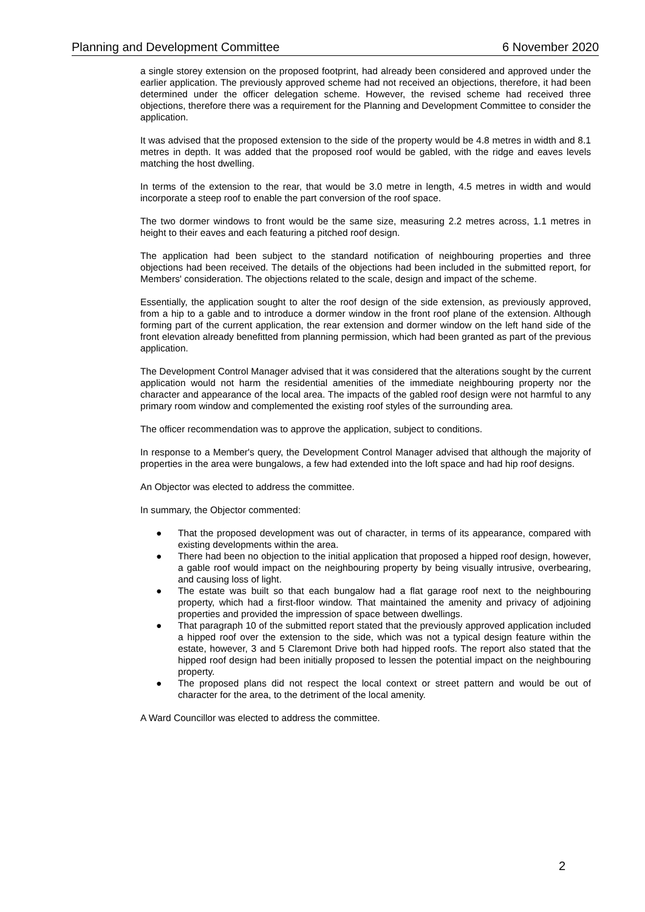Planning and Development Committee 6 November 2020
a single storey extension on the proposed footprint, had already been considered and approved under the earlier application. The previously approved scheme had not received an objections, therefore, it had been determined under the officer delegation scheme. However, the revised scheme had received three objections, therefore there was a requirement for the Planning and Development Committee to consider the application.
It was advised that the proposed extension to the side of the property would be 4.8 metres in width and 8.1 metres in depth. It was added that the proposed roof would be gabled, with the ridge and eaves levels matching the host dwelling.
In terms of the extension to the rear, that would be 3.0 metre in length, 4.5 metres in width and would incorporate a steep roof to enable the part conversion of the roof space.
The two dormer windows to front would be the same size, measuring 2.2 metres across, 1.1 metres in height to their eaves and each featuring a pitched roof design.
The application had been subject to the standard notification of neighbouring properties and three objections had been received. The details of the objections had been included in the submitted report, for Members' consideration. The objections related to the scale, design and impact of the scheme.
Essentially, the application sought to alter the roof design of the side extension, as previously approved, from a hip to a gable and to introduce a dormer window in the front roof plane of the extension. Although forming part of the current application, the rear extension and dormer window on the left hand side of the front elevation already benefitted from planning permission, which had been granted as part of the previous application.
The Development Control Manager advised that it was considered that the alterations sought by the current application would not harm the residential amenities of the immediate neighbouring property nor the character and appearance of the local area. The impacts of the gabled roof design were not harmful to any primary room window and complemented the existing roof styles of the surrounding area.
The officer recommendation was to approve the application, subject to conditions.
In response to a Member's query, the Development Control Manager advised that although the majority of properties in the area were bungalows, a few had extended into the loft space and had hip roof designs.
An Objector was elected to address the committee.
In summary, the Objector commented:
● That the proposed development was out of character, in terms of its appearance, compared with existing developments within the area.
● There had been no objection to the initial application that proposed a hipped roof design, however, a gable roof would impact on the neighbouring property by being visually intrusive, overbearing, and causing loss of light.
● The estate was built so that each bungalow had a flat garage roof next to the neighbouring property, which had a first-floor window. That maintained the amenity and privacy of adjoining properties and provided the impression of space between dwellings.
● That paragraph 10 of the submitted report stated that the previously approved application included a hipped roof over the extension to the side, which was not a typical design feature within the estate, however, 3 and 5 Claremont Drive both had hipped roofs. The report also stated that the hipped roof design had been initially proposed to lessen the potential impact on the neighbouring property.
● The proposed plans did not respect the local context or street pattern and would be out of character for the area, to the detriment of the local amenity.
A Ward Councillor was elected to address the committee.
2